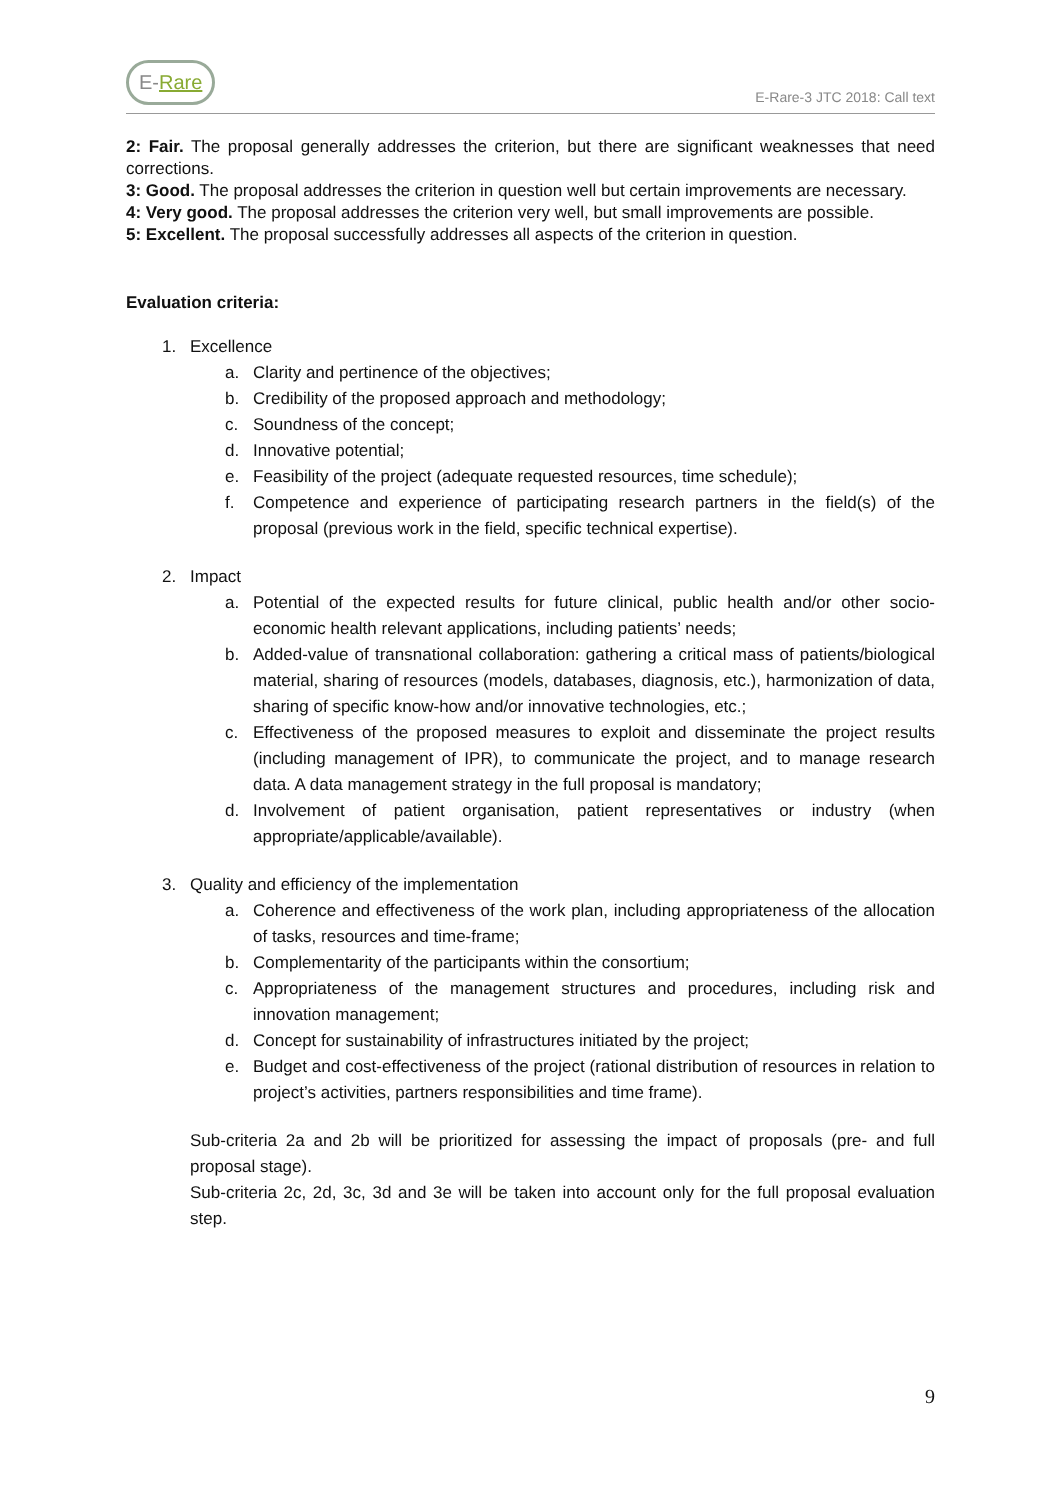E-Rare
E-Rare-3 JTC 2018: Call text
2: Fair. The proposal generally addresses the criterion, but there are significant weaknesses that need corrections.
3: Good. The proposal addresses the criterion in question well but certain improvements are necessary.
4: Very good. The proposal addresses the criterion very well, but small improvements are possible.
5: Excellent. The proposal successfully addresses all aspects of the criterion in question.
Evaluation criteria:
1. Excellence
a. Clarity and pertinence of the objectives;
b. Credibility of the proposed approach and methodology;
c. Soundness of the concept;
d. Innovative potential;
e. Feasibility of the project (adequate requested resources, time schedule);
f. Competence and experience of participating research partners in the field(s) of the proposal (previous work in the field, specific technical expertise).
2. Impact
a. Potential of the expected results for future clinical, public health and/or other socio-economic health relevant applications, including patients’ needs;
b. Added-value of transnational collaboration: gathering a critical mass of patients/biological material, sharing of resources (models, databases, diagnosis, etc.), harmonization of data, sharing of specific know-how and/or innovative technologies, etc.;
c. Effectiveness of the proposed measures to exploit and disseminate the project results (including management of IPR), to communicate the project, and to manage research data. A data management strategy in the full proposal is mandatory;
d. Involvement of patient organisation, patient representatives or industry (when appropriate/applicable/available).
3. Quality and efficiency of the implementation
a. Coherence and effectiveness of the work plan, including appropriateness of the allocation of tasks, resources and time-frame;
b. Complementarity of the participants within the consortium;
c. Appropriateness of the management structures and procedures, including risk and innovation management;
d. Concept for sustainability of infrastructures initiated by the project;
e. Budget and cost-effectiveness of the project (rational distribution of resources in relation to project’s activities, partners responsibilities and time frame).
Sub-criteria 2a and 2b will be prioritized for assessing the impact of proposals (pre- and full proposal stage).
Sub-criteria 2c, 2d, 3c, 3d and 3e will be taken into account only for the full proposal evaluation step.
9